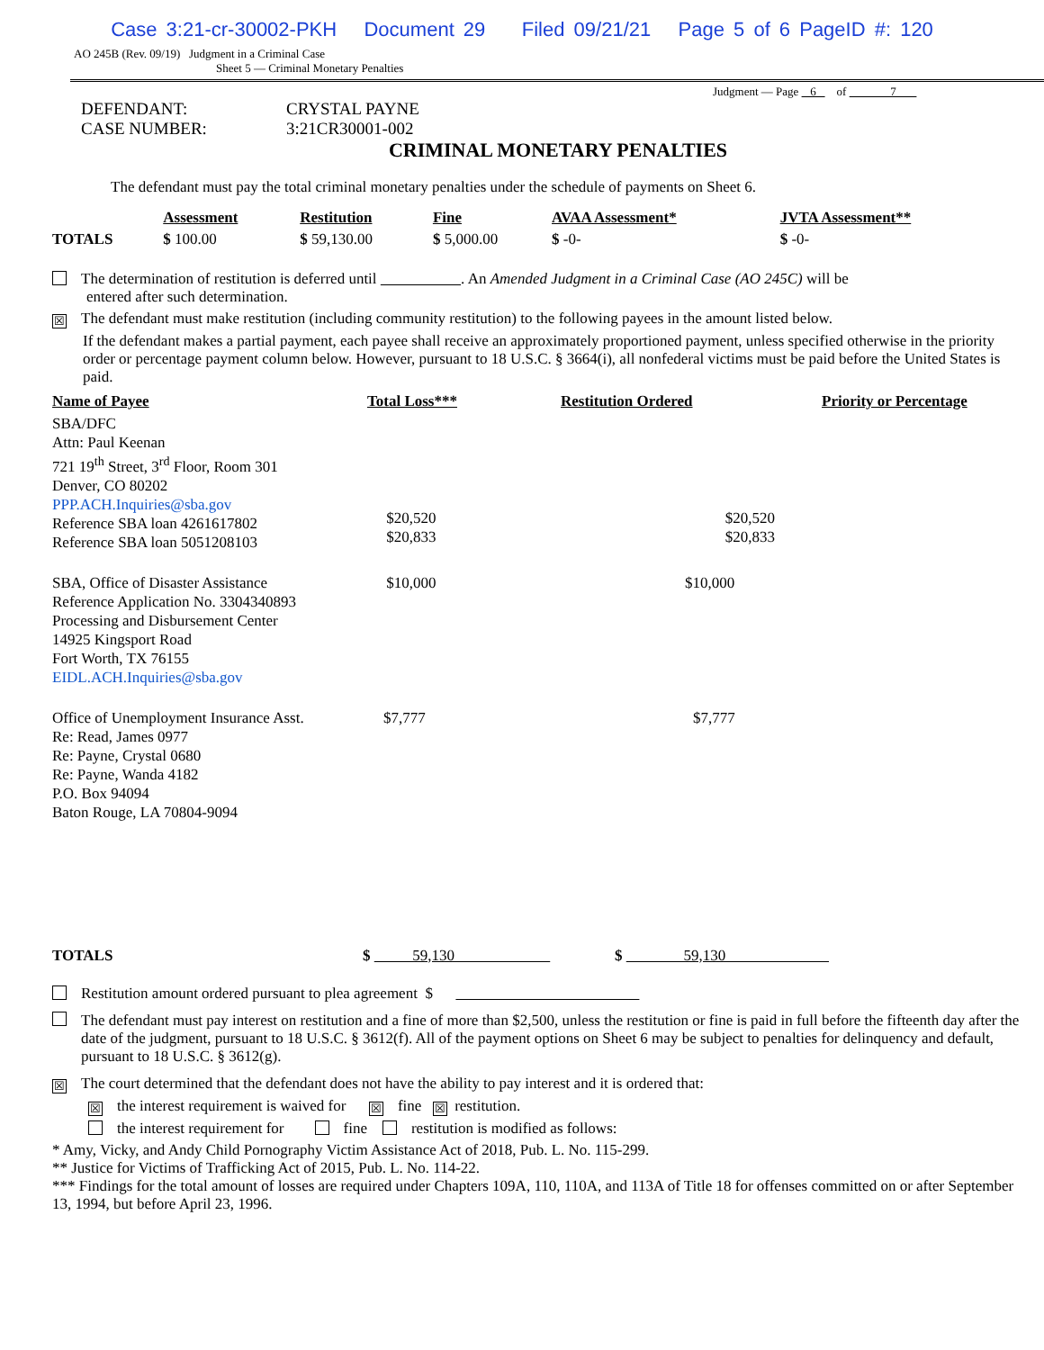Case 3:21-cr-30002-PKH Document 29 Filed 09/21/21 Page 5 of 6 PageID #: 120
AO 245B (Rev. 09/19) Judgment in a Criminal Case
Sheet 5 — Criminal Monetary Penalties
Judgment — Page 6 of 7
DEFENDANT: CRYSTAL PAYNE
CASE NUMBER: 3:21CR30001-002
CRIMINAL MONETARY PENALTIES
The defendant must pay the total criminal monetary penalties under the schedule of payments on Sheet 6.
| | Assessment | Restitution | Fine | AVAA Assessment* | JVTA Assessment** |
| --- | --- | --- | --- | --- | --- |
| TOTALS | $ 100.00 | $ 59,130.00 | $ 5,000.00 | $ -0- | $ -0- |
The determination of restitution is deferred until . An Amended Judgment in a Criminal Case (AO 245C) will be
entered after such determination.
☒ The defendant must make restitution (including community restitution) to the following payees in the amount listed below.
If the defendant makes a partial payment, each payee shall receive an approximately proportioned payment, unless specified otherwise in the priority order or percentage payment column below. However, pursuant to 18 U.S.C. § 3664(i), all nonfederal victims must be paid before the United States is paid.
| Name of Payee | Total Loss*** | Restitution Ordered | Priority or Percentage |
| --- | --- | --- | --- |
| SBA/DFC Attn: Paul Keenan 721 19<sup>th</sup> Street, 3<sup>rd</sup> Floor, Room 301 Denver, CO 80202 PPP.ACH.Inquiries@sba.gov Reference SBA loan 4261617802 Reference SBA loan 5051208103 | $20,520 $20,833 | $20,520 $20,833 | |
| SBA, Office of Disaster Assistance Reference Application No. 3304340893 Processing and Disbursement Center 14925 Kingsport Road Fort Worth, TX 76155 EIDL.ACH.Inquiries@sba.gov | $10,000 | $10,000 | |
| Office of Unemployment Insurance Asst. Re: Read, James 0977 Re: Payne, Crystal 0680 Re: Payne, Wanda 4182 P.O. Box 94094 Baton Rouge, LA 70804-9094 | $7,777 | $7,777 | |
| TOTALS | $ 59,130 | $ 59,130 |
Restitution amount ordered pursuant to plea agreement $
The defendant must pay interest on restitution and a fine of more than $2,500, unless the restitution or fine is paid in full before the fifteenth day after the date of the judgment, pursuant to 18 U.S.C. § 3612(f). All of the payment options on Sheet 6 may be subject to penalties for delinquency and default, pursuant to 18 U.S.C. § 3612(g).
☒ The court determined that the defendant does not have the ability to pay interest and it is ordered that:
☒ the interest requirement is waived for ☒ fine ☒ restitution.
the interest requirement for fine restitution is modified as follows:
* Amy, Vicky, and Andy Child Pornography Victim Assistance Act of 2018, Pub. L. No. 115-299.
** Justice for Victims of Trafficking Act of 2015, Pub. L. No. 114-22.
*** Findings for the total amount of losses are required under Chapters 109A, 110, 110A, and 113A of Title 18 for offenses committed on or after September 13, 1994, but before April 23, 1996.